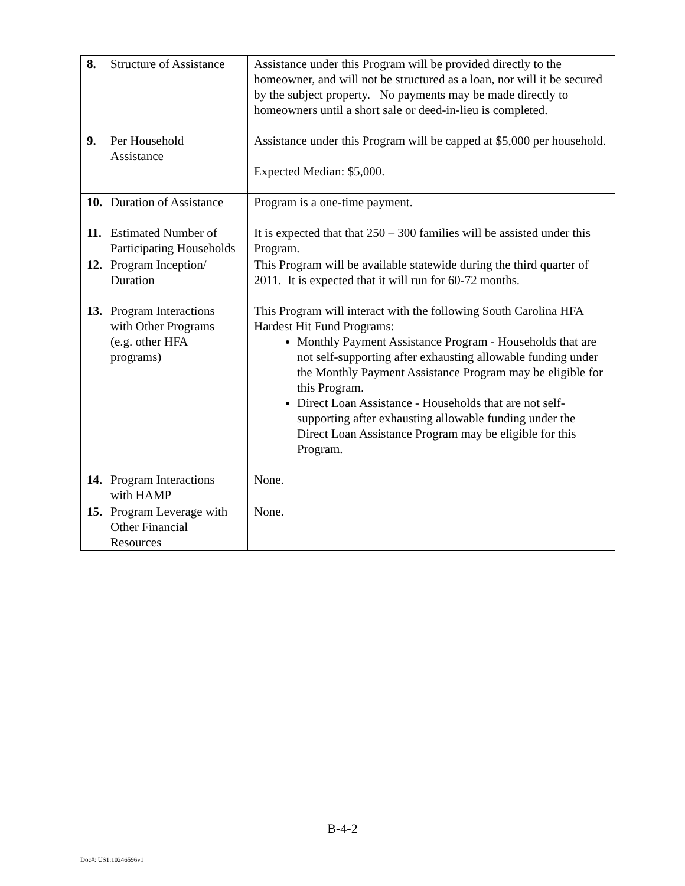| 8. Structure of Assistance | Assistance under this Program will be provided directly to the homeowner, and will not be structured as a loan, nor will it be secured by the subject property. No payments may be made directly to homeowners until a short sale or deed-in-lieu is completed. |
| 9. Per Household Assistance | Assistance under this Program will be capped at $5,000 per household. Expected Median: $5,000. |
| 10. Duration of Assistance | Program is a one-time payment. |
| 11. Estimated Number of Participating Households | It is expected that that 250 – 300 families will be assisted under this Program. |
| 12. Program Inception/ Duration | This Program will be available statewide during the third quarter of 2011. It is expected that it will run for 60-72 months. |
| 13. Program Interactions with Other Programs (e.g. other HFA programs) | This Program will interact with the following South Carolina HFA Hardest Hit Fund Programs: Monthly Payment Assistance Program - Households that are not self-supporting after exhausting allowable funding under the Monthly Payment Assistance Program may be eligible for this Program. Direct Loan Assistance - Households that are not self-supporting after exhausting allowable funding under the Direct Loan Assistance Program may be eligible for this Program. |
| 14. Program Interactions with HAMP | None. |
| 15. Program Leverage with Other Financial Resources | None. |
B-4-2
Doc#: US1:10246596v1